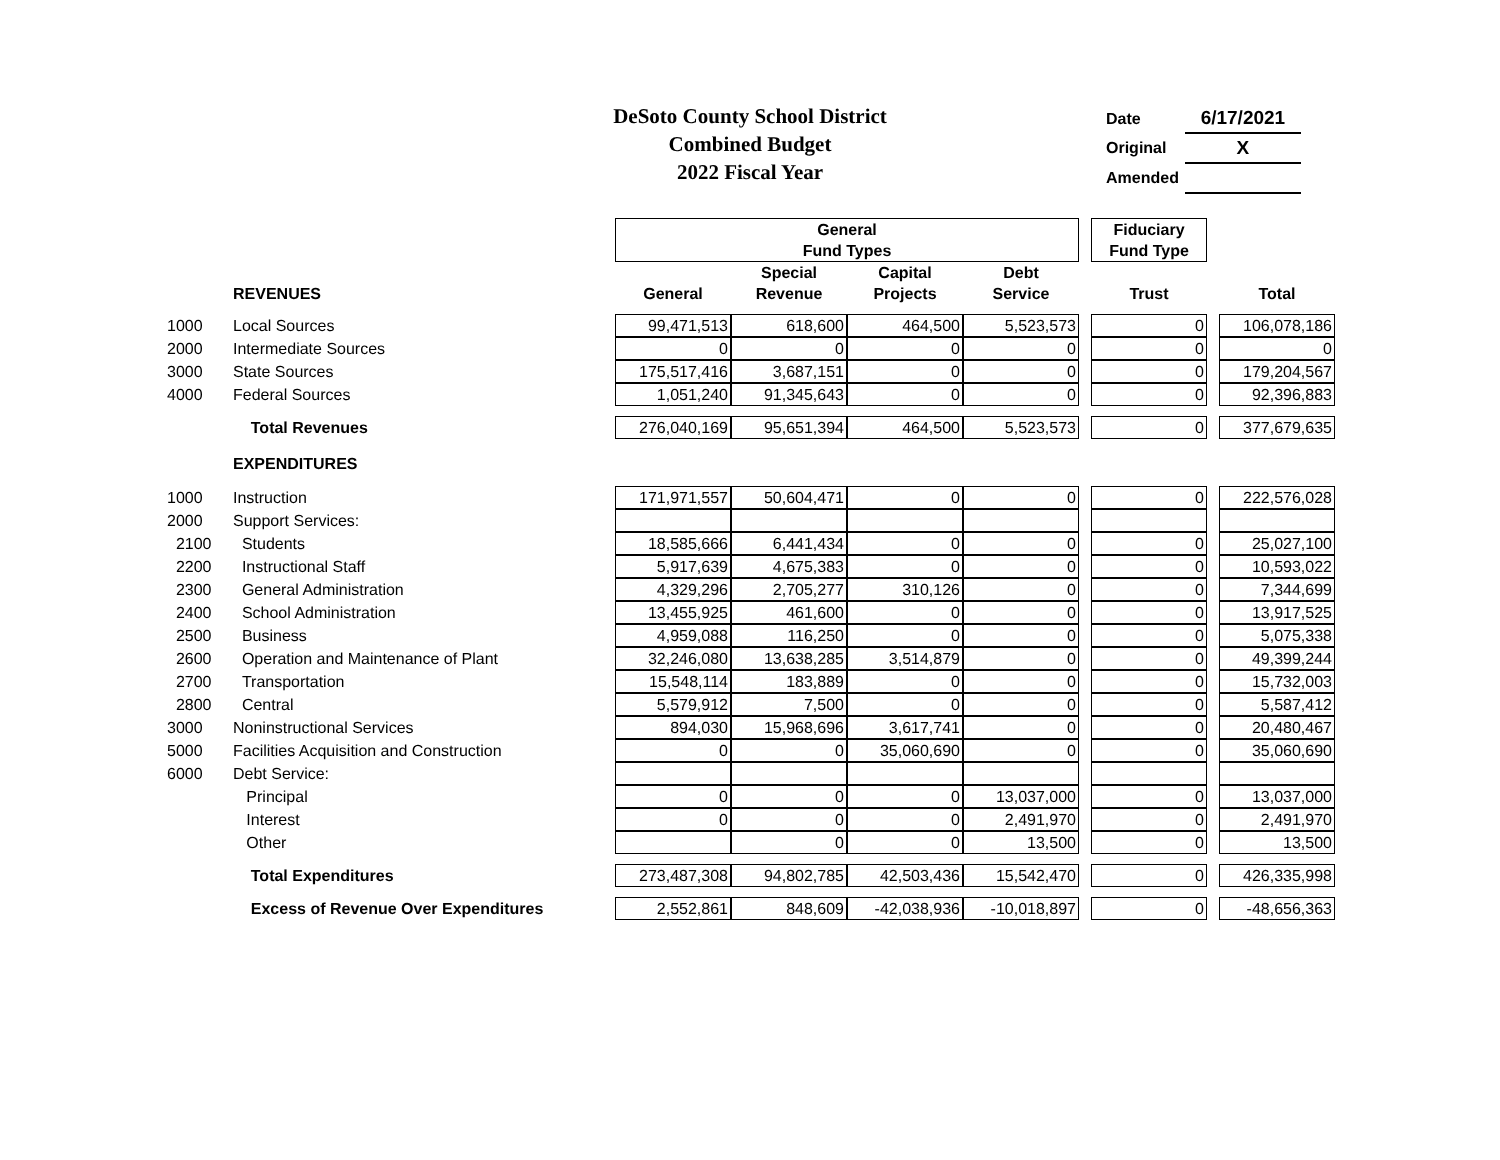DeSoto County School District
Combined Budget
2022 Fiscal Year
| Date | 6/17/2021 |
| Original | X |
| Amended | |
| | | General | | | | | Fiduciary | | |
| | | Fund Types | | | | | Fund Type | | |
| | | | Special | Capital | Debt | | | | |
| | REVENUES | General | Revenue | Projects | Service | | Trust | | Total |
| 1000 | Local Sources | 99,471,513 | 618,600 | 464,500 | 5,523,573 | | 0 | | 106,078,186 |
| 2000 | Intermediate Sources | 0 | 0 | 0 | 0 | | 0 | | 0 |
| 3000 | State Sources | 175,517,416 | 3,687,151 | 0 | 0 | | 0 | | 179,204,567 |
| 4000 | Federal Sources | 1,051,240 | 91,345,643 | 0 | 0 | | 0 | | 92,396,883 |
| | Total Revenues | 276,040,169 | 95,651,394 | 464,500 | 5,523,573 | | 0 | | 377,679,635 |
| | EXPENDITURES | | | | | | | | |
| 1000 | Instruction | 171,971,557 | 50,604,471 | 0 | 0 | | 0 | | 222,576,028 |
| 2000 | Support Services: | | | | | | | | |
| 2100 | Students | 18,585,666 | 6,441,434 | 0 | 0 | | 0 | | 25,027,100 |
| 2200 | Instructional Staff | 5,917,639 | 4,675,383 | 0 | 0 | | 0 | | 10,593,022 |
| 2300 | General Administration | 4,329,296 | 2,705,277 | 310,126 | 0 | | 0 | | 7,344,699 |
| 2400 | School Administration | 13,455,925 | 461,600 | 0 | 0 | | 0 | | 13,917,525 |
| 2500 | Business | 4,959,088 | 116,250 | 0 | 0 | | 0 | | 5,075,338 |
| 2600 | Operation and Maintenance of Plant | 32,246,080 | 13,638,285 | 3,514,879 | 0 | | 0 | | 49,399,244 |
| 2700 | Transportation | 15,548,114 | 183,889 | 0 | 0 | | 0 | | 15,732,003 |
| 2800 | Central | 5,579,912 | 7,500 | 0 | 0 | | 0 | | 5,587,412 |
| 3000 | Noninstructional Services | 894,030 | 15,968,696 | 3,617,741 | 0 | | 0 | | 20,480,467 |
| 5000 | Facilities Acquisition and Construction | 0 | 0 | 35,060,690 | 0 | | 0 | | 35,060,690 |
| 6000 | Debt Service: | | | | | | | | |
| | Principal | 0 | 0 | 0 | 13,037,000 | | 0 | | 13,037,000 |
| | Interest | 0 | 0 | 0 | 2,491,970 | | 0 | | 2,491,970 |
| | Other | | 0 | 0 | 13,500 | | 0 | | 13,500 |
| | Total Expenditures | 273,487,308 | 94,802,785 | 42,503,436 | 15,542,470 | | 0 | | 426,335,998 |
| | Excess of Revenue Over Expenditures | 2,552,861 | 848,609 | -42,038,936 | -10,018,897 | | 0 | | -48,656,363 |